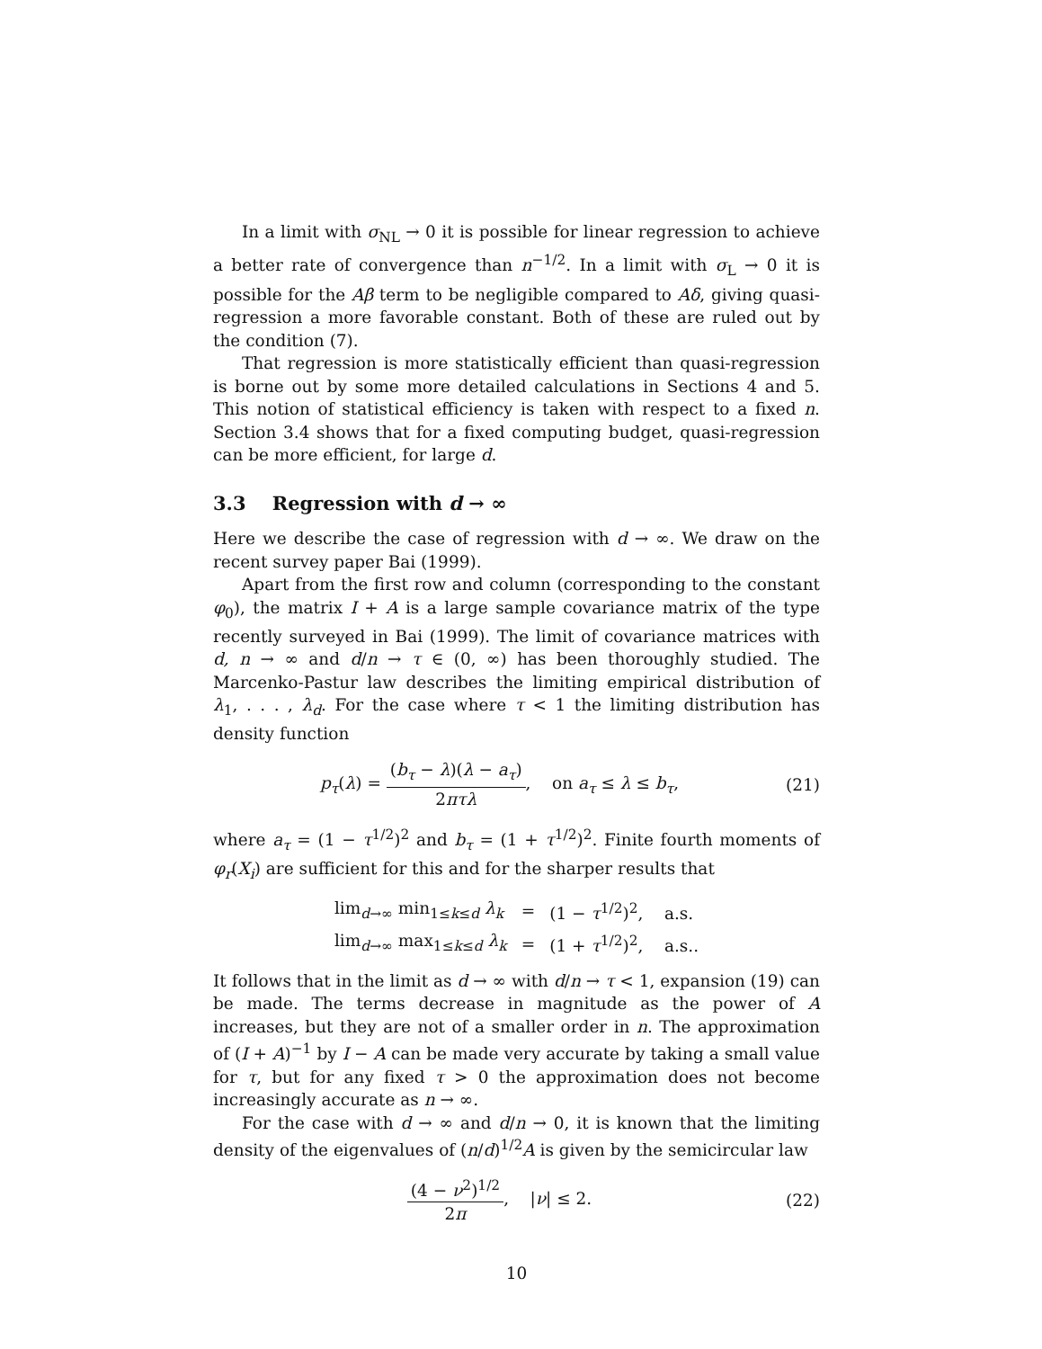In a limit with σ<sub>NL</sub> → 0 it is possible for linear regression to achieve a better rate of convergence than n<sup>−1/2</sup>. In a limit with σ<sub>L</sub> → 0 it is possible for the Aβ term to be negligible compared to Aδ, giving quasi-regression a more favorable constant. Both of these are ruled out by the condition (7).
That regression is more statistically efficient than quasi-regression is borne out by some more detailed calculations in Sections 4 and 5. This notion of statistical efficiency is taken with respect to a fixed n. Section 3.4 shows that for a fixed computing budget, quasi-regression can be more efficient, for large d.
3.3 Regression with d → ∞
Here we describe the case of regression with d → ∞. We draw on the recent survey paper Bai (1999).
Apart from the first row and column (corresponding to the constant φ<sub>0</sub>), the matrix I + A is a large sample covariance matrix of the type recently surveyed in Bai (1999). The limit of covariance matrices with d, n → ∞ and d/n → τ ∈ (0, ∞) has been thoroughly studied. The Marcenko-Pastur law describes the limiting empirical distribution of λ<sub>1</sub>, . . . , λ<sub>d</sub>. For the case where τ < 1 the limiting distribution has density function
p<sub>τ</sub>(λ) = (b<sub>τ</sub> − λ)(λ − a<sub>τ</sub>) 2πτλ, on a<sub>τ</sub> ≤ λ ≤ b<sub>τ</sub>,
(21)
where a<sub>τ</sub> = (1 − τ<sup>1/2</sup>)<sup>2</sup> and b<sub>τ</sub> = (1 + τ<sup>1/2</sup>)<sup>2</sup>. Finite fourth moments of φ<sub>r</sub>(X<sub>i</sub>) are sufficient for this and for the sharper results that
| lim<sub>d→∞</sub> min<sub>1≤k≤d</sub> λ<sub>k</sub> | = | (1 − τ<sup>1/2</sup>)<sup>2</sup>, a.s. |
| lim<sub>d→∞</sub> max<sub>1≤k≤d</sub> λ<sub>k</sub> | = | (1 + τ<sup>1/2</sup>)<sup>2</sup>, a.s.. |
It follows that in the limit as d → ∞ with d/n → τ < 1, expansion (19) can be made. The terms decrease in magnitude as the power of A increases, but they are not of a smaller order in n. The approximation of (I + A)<sup>−1</sup> by I − A can be made very accurate by taking a small value for τ, but for any fixed τ > 0 the approximation does not become increasingly accurate as n → ∞.
For the case with d → ∞ and d/n → 0, it is known that the limiting density of the eigenvalues of (n/d)<sup>1/2</sup>A is given by the semicircular law
(4 − ν<sup>2</sup>)<sup>1/2</sup> 2π, |ν| ≤ 2. (22)
10